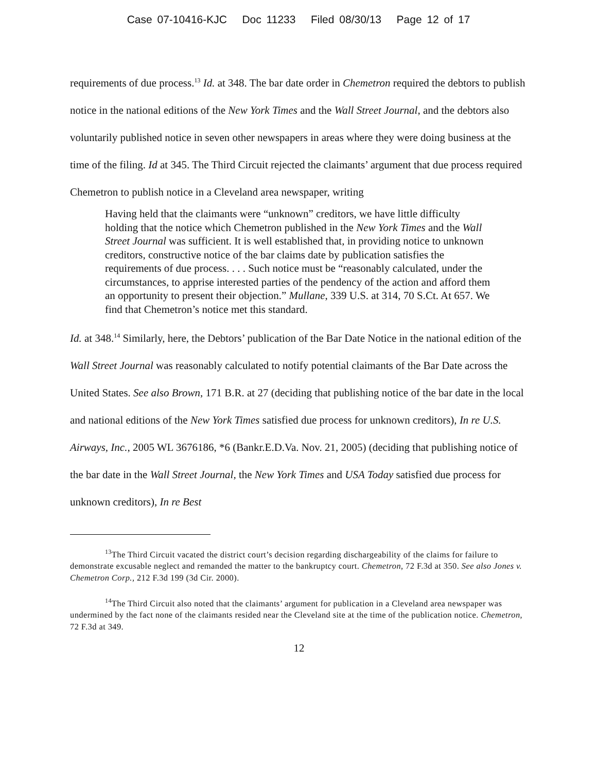Case 07-10416-KJC Doc 11233 Filed 08/30/13 Page 12 of 17
requirements of due process.<sup>13</sup> Id. at 348. The bar date order in Chemetron required the debtors to publish notice in the national editions of the New York Times and the Wall Street Journal, and the debtors also voluntarily published notice in seven other newspapers in areas where they were doing business at the time of the filing. Id at 345. The Third Circuit rejected the claimants’ argument that due process required Chemetron to publish notice in a Cleveland area newspaper, writing
Having held that the claimants were “unknown” creditors, we have little difficulty holding that the notice which Chemetron published in the New York Times and the Wall Street Journal was sufficient. It is well established that, in providing notice to unknown creditors, constructive notice of the bar claims date by publication satisfies the requirements of due process. . . . Such notice must be “reasonably calculated, under the circumstances, to apprise interested parties of the pendency of the action and afford them an opportunity to present their objection.” Mullane, 339 U.S. at 314, 70 S.Ct. At 657. We find that Chemetron’s notice met this standard.
Id. at 348.<sup>14</sup> Similarly, here, the Debtors’ publication of the Bar Date Notice in the national edition of the Wall Street Journal was reasonably calculated to notify potential claimants of the Bar Date across the United States. See also Brown, 171 B.R. at 27 (deciding that publishing notice of the bar date in the local and national editions of the New York Times satisfied due process for unknown creditors), In re U.S. Airways, Inc., 2005 WL 3676186, *6 (Bankr.E.D.Va. Nov. 21, 2005) (deciding that publishing notice of the bar date in the Wall Street Journal, the New York Times and USA Today satisfied due process for unknown creditors), In re Best
<sup>13</sup> The Third Circuit vacated the district court’s decision regarding dischargeability of the claims for failure to demonstrate excusable neglect and remanded the matter to the bankruptcy court. Chemetron, 72 F.3d at 350. See also Jones v. Chemetron Corp., 212 F.3d 199 (3d Cir. 2000).
<sup>14</sup> The Third Circuit also noted that the claimants’ argument for publication in a Cleveland area newspaper was undermined by the fact none of the claimants resided near the Cleveland site at the time of the publication notice. Chemetron, 72 F.3d at 349.
12